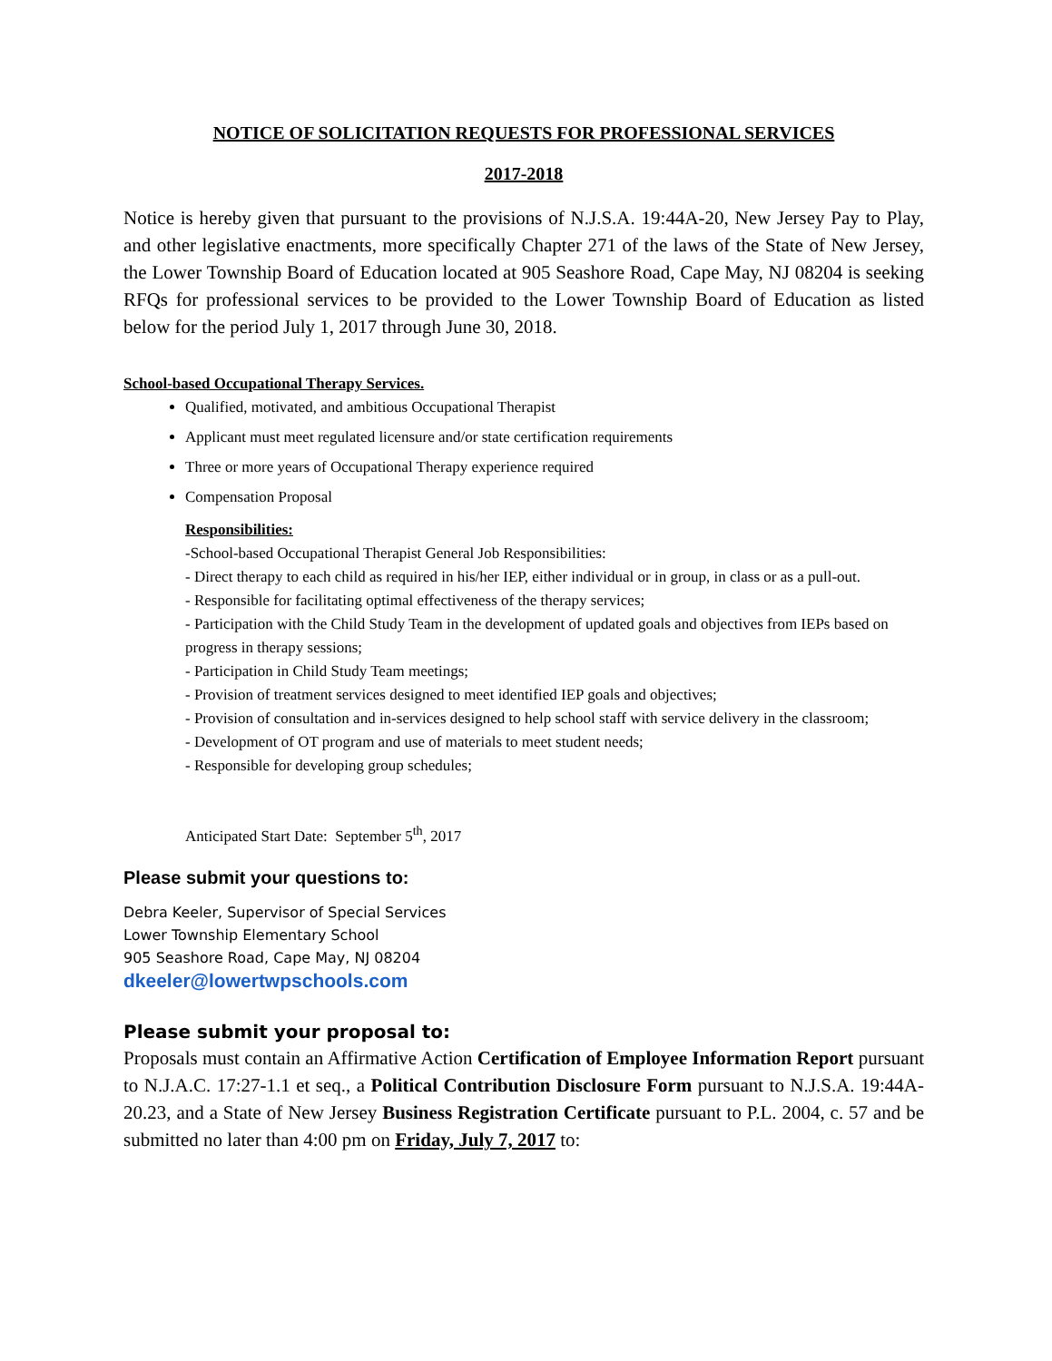NOTICE OF SOLICITATION REQUESTS FOR PROFESSIONAL SERVICES
2017-2018
Notice is hereby given that pursuant to the provisions of N.J.S.A. 19:44A-20, New Jersey Pay to Play, and other legislative enactments, more specifically Chapter 271 of the laws of the State of New Jersey, the Lower Township Board of Education located at 905 Seashore Road, Cape May, NJ 08204 is seeking RFQs for professional services to be provided to the Lower Township Board of Education as listed below for the period July 1, 2017 through June 30, 2018.
School-based Occupational Therapy Services.
Qualified, motivated, and ambitious Occupational Therapist
Applicant must meet regulated licensure and/or state certification requirements
Three or more years of Occupational Therapy experience required
Compensation Proposal
Responsibilities:
-School-based Occupational Therapist General Job Responsibilities:
- Direct therapy to each child as required in his/her IEP, either individual or in group, in class or as a pull-out.
- Responsible for facilitating optimal effectiveness of the therapy services;
- Participation with the Child Study Team in the development of updated goals and objectives from IEPs based on progress in therapy sessions;
- Participation in Child Study Team meetings;
- Provision of treatment services designed to meet identified IEP goals and objectives;
- Provision of consultation and in-services designed to help school staff with service delivery in the classroom;
- Development of OT program and use of materials to meet student needs;
- Responsible for developing group schedules;
Anticipated Start Date: September 5<sup>th</sup>, 2017
Please submit your questions to:
Debra Keeler, Supervisor of Special Services
Lower Township Elementary School
905 Seashore Road, Cape May, NJ 08204
dkeeler@lowertwpschools.com
Please submit your proposal to:
Proposals must contain an Affirmative Action Certification of Employee Information Report pursuant to N.J.A.C. 17:27-1.1 et seq., a Political Contribution Disclosure Form pursuant to N.J.S.A. 19:44A-20.23, and a State of New Jersey Business Registration Certificate pursuant to P.L. 2004, c. 57 and be submitted no later than 4:00 pm on Friday, July 7, 2017 to: